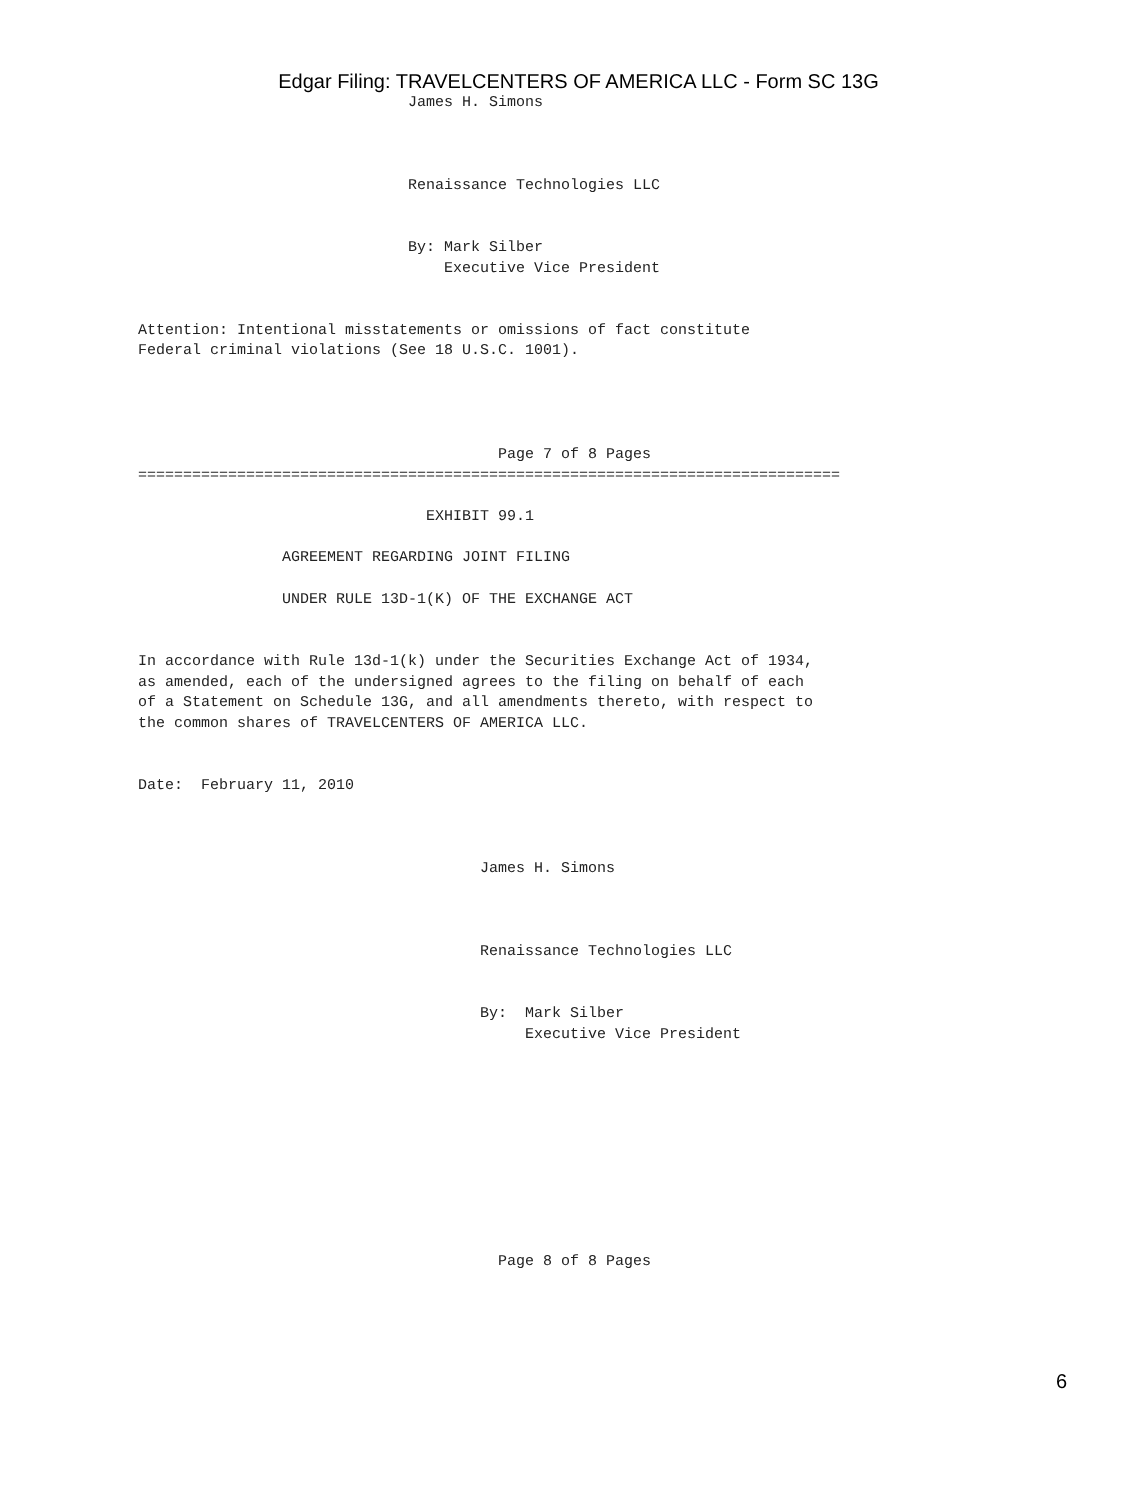Edgar Filing: TRAVELCENTERS OF AMERICA LLC - Form SC 13G
                              James H. Simons



                              Renaissance Technologies LLC


                              By: Mark Silber
                                  Executive Vice President


Attention: Intentional misstatements or omissions of fact constitute
Federal criminal violations (See 18 U.S.C. 1001).




                                        Page 7 of 8 Pages
==============================================================================

                                EXHIBIT 99.1

                AGREEMENT REGARDING JOINT FILING

                UNDER RULE 13D-1(K) OF THE EXCHANGE ACT


In accordance with Rule 13d-1(k) under the Securities Exchange Act of 1934,
as amended, each of the undersigned agrees to the filing on behalf of each
of a Statement on Schedule 13G, and all amendments thereto, with respect to
the common shares of TRAVELCENTERS OF AMERICA LLC.


Date:  February 11, 2010



                                      James H. Simons



                                      Renaissance Technologies LLC


                                      By:  Mark Silber
                                           Executive Vice President










                                        Page 8 of 8 Pages
6